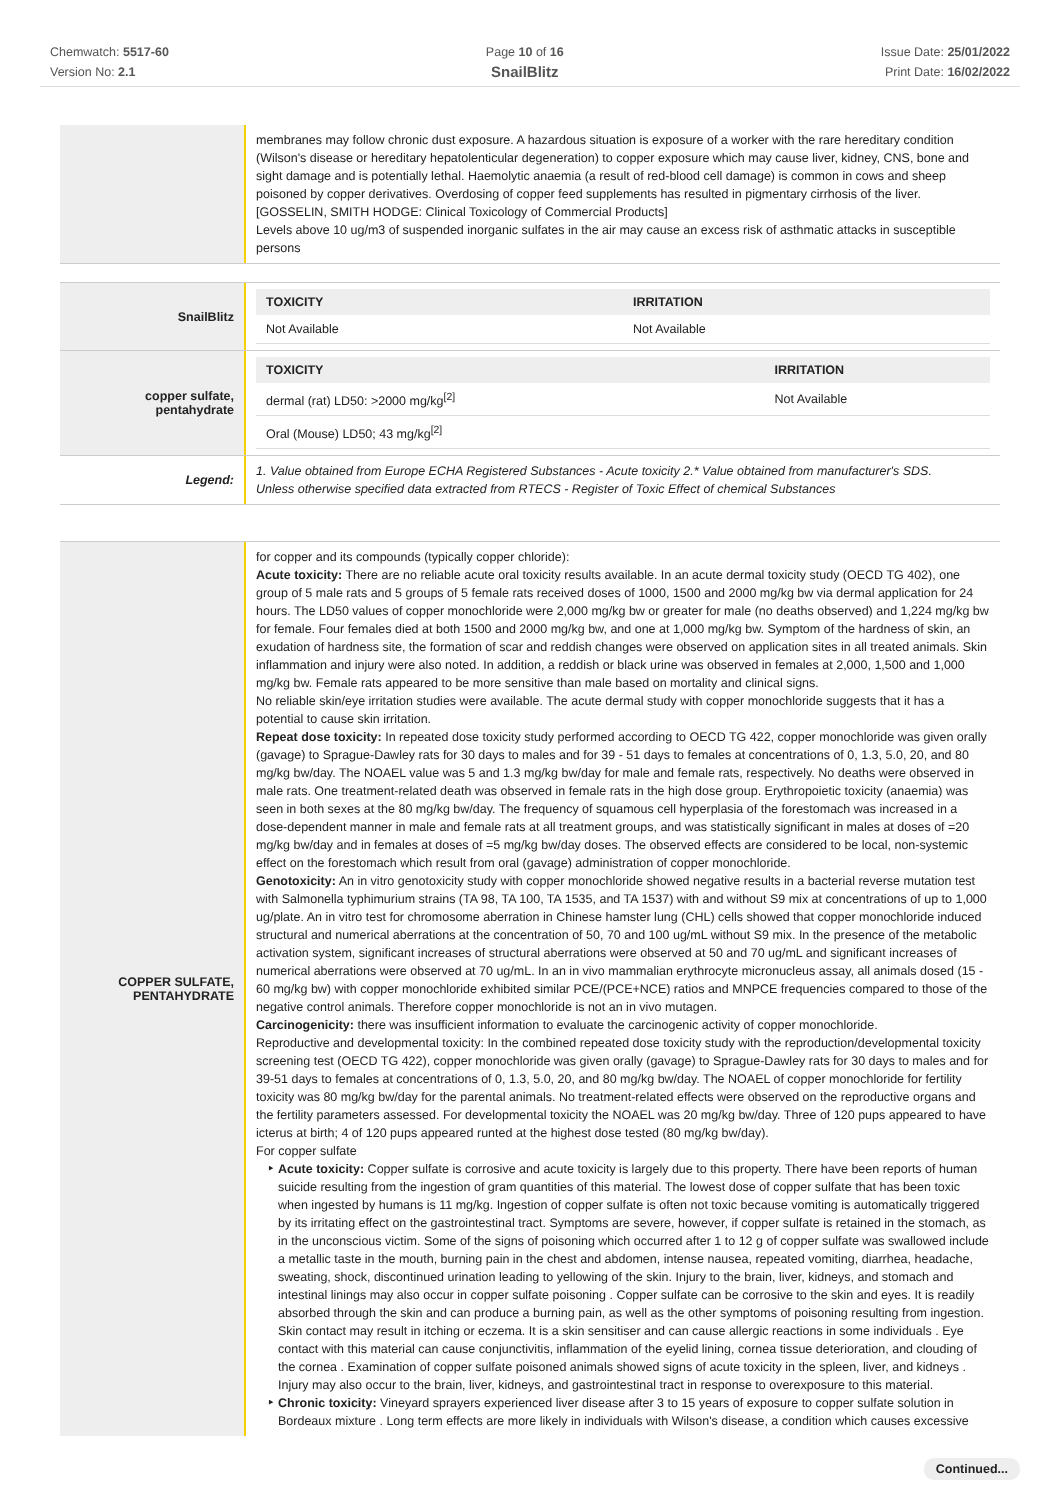Chemwatch: 5517-60
Version No: 2.1
Page 10 of 16
SnailBlitz
Issue Date: 25/01/2022
Print Date: 16/02/2022
membranes may follow chronic dust exposure. A hazardous situation is exposure of a worker with the rare hereditary condition (Wilson's disease or hereditary hepatolenticular degeneration) to copper exposure which may cause liver, kidney, CNS, bone and sight damage and is potentially lethal. Haemolytic anaemia (a result of red-blood cell damage) is common in cows and sheep poisoned by copper derivatives. Overdosing of copper feed supplements has resulted in pigmentary cirrhosis of the liver. [GOSSELIN, SMITH HODGE: Clinical Toxicology of Commercial Products]
Levels above 10 ug/m3 of suspended inorganic sulfates in the air may cause an excess risk of asthmatic attacks in susceptible persons
SnailBlitz
| TOXICITY | IRRITATION |
| --- | --- |
| Not Available | Not Available |
copper sulfate,
pentahydrate
| TOXICITY | IRRITATION |
| --- | --- |
| dermal (rat) LD50: >2000 mg/kg<sup>[2]</sup> | Not Available |
| Oral (Mouse) LD50; 43 mg/kg<sup>[2]</sup> | |
Legend:
1. Value obtained from Europe ECHA Registered Substances - Acute toxicity 2.* Value obtained from manufacturer's SDS.
Unless otherwise specified data extracted from RTECS - Register of Toxic Effect of chemical Substances
COPPER SULFATE,
PENTAHYDRATE
for copper and its compounds (typically copper chloride):
Acute toxicity: There are no reliable acute oral toxicity results available. In an acute dermal toxicity study (OECD TG 402), one group of 5 male rats and 5 groups of 5 female rats received doses of 1000, 1500 and 2000 mg/kg bw via dermal application for 24 hours. The LD50 values of copper monochloride were 2,000 mg/kg bw or greater for male (no deaths observed) and 1,224 mg/kg bw for female. Four females died at both 1500 and 2000 mg/kg bw, and one at 1,000 mg/kg bw. Symptom of the hardness of skin, an exudation of hardness site, the formation of scar and reddish changes were observed on application sites in all treated animals. Skin inflammation and injury were also noted. In addition, a reddish or black urine was observed in females at 2,000, 1,500 and 1,000 mg/kg bw. Female rats appeared to be more sensitive than male based on mortality and clinical signs.
No reliable skin/eye irritation studies were available. The acute dermal study with copper monochloride suggests that it has a potential to cause skin irritation.
Repeat dose toxicity: In repeated dose toxicity study performed according to OECD TG 422, copper monochloride was given orally (gavage) to Sprague-Dawley rats for 30 days to males and for 39 - 51 days to females at concentrations of 0, 1.3, 5.0, 20, and 80 mg/kg bw/day. The NOAEL value was 5 and 1.3 mg/kg bw/day for male and female rats, respectively. No deaths were observed in male rats. One treatment-related death was observed in female rats in the high dose group. Erythropoietic toxicity (anaemia) was seen in both sexes at the 80 mg/kg bw/day. The frequency of squamous cell hyperplasia of the forestomach was increased in a dose-dependent manner in male and female rats at all treatment groups, and was statistically significant in males at doses of =20 mg/kg bw/day and in females at doses of =5 mg/kg bw/day doses. The observed effects are considered to be local, non-systemic effect on the forestomach which result from oral (gavage) administration of copper monochloride.
Genotoxicity: An in vitro genotoxicity study with copper monochloride showed negative results in a bacterial reverse mutation test with Salmonella typhimurium strains (TA 98, TA 100, TA 1535, and TA 1537) with and without S9 mix at concentrations of up to 1,000 ug/plate. An in vitro test for chromosome aberration in Chinese hamster lung (CHL) cells showed that copper monochloride induced structural and numerical aberrations at the concentration of 50, 70 and 100 ug/mL without S9 mix. In the presence of the metabolic activation system, significant increases of structural aberrations were observed at 50 and 70 ug/mL and significant increases of numerical aberrations were observed at 70 ug/mL. In an in vivo mammalian erythrocyte micronucleus assay, all animals dosed (15 - 60 mg/kg bw) with copper monochloride exhibited similar PCE/(PCE+NCE) ratios and MNPCE frequencies compared to those of the negative control animals. Therefore copper monochloride is not an in vivo mutagen.
Carcinogenicity: there was insufficient information to evaluate the carcinogenic activity of copper monochloride.
Reproductive and developmental toxicity: In the combined repeated dose toxicity study with the reproduction/developmental toxicity screening test (OECD TG 422), copper monochloride was given orally (gavage) to Sprague-Dawley rats for 30 days to males and for 39-51 days to females at concentrations of 0, 1.3, 5.0, 20, and 80 mg/kg bw/day. The NOAEL of copper monochloride for fertility toxicity was 80 mg/kg bw/day for the parental animals. No treatment-related effects were observed on the reproductive organs and the fertility parameters assessed. For developmental toxicity the NOAEL was 20 mg/kg bw/day. Three of 120 pups appeared to have icterus at birth; 4 of 120 pups appeared runted at the highest dose tested (80 mg/kg bw/day).
For copper sulfate
Acute toxicity: Copper sulfate is corrosive and acute toxicity is largely due to this property. There have been reports of human suicide resulting from the ingestion of gram quantities of this material. The lowest dose of copper sulfate that has been toxic when ingested by humans is 11 mg/kg. Ingestion of copper sulfate is often not toxic because vomiting is automatically triggered by its irritating effect on the gastrointestinal tract. Symptoms are severe, however, if copper sulfate is retained in the stomach, as in the unconscious victim. Some of the signs of poisoning which occurred after 1 to 12 g of copper sulfate was swallowed include a metallic taste in the mouth, burning pain in the chest and abdomen, intense nausea, repeated vomiting, diarrhea, headache, sweating, shock, discontinued urination leading to yellowing of the skin. Injury to the brain, liver, kidneys, and stomach and intestinal linings may also occur in copper sulfate poisoning . Copper sulfate can be corrosive to the skin and eyes. It is readily absorbed through the skin and can produce a burning pain, as well as the other symptoms of poisoning resulting from ingestion. Skin contact may result in itching or eczema. It is a skin sensitiser and can cause allergic reactions in some individuals . Eye contact with this material can cause conjunctivitis, inflammation of the eyelid lining, cornea tissue deterioration, and clouding of the cornea . Examination of copper sulfate poisoned animals showed signs of acute toxicity in the spleen, liver, and kidneys . Injury may also occur to the brain, liver, kidneys, and gastrointestinal tract in response to overexposure to this material.
Chronic toxicity: Vineyard sprayers experienced liver disease after 3 to 15 years of exposure to copper sulfate solution in Bordeaux mixture . Long term effects are more likely in individuals with Wilson's disease, a condition which causes excessive
Continued...